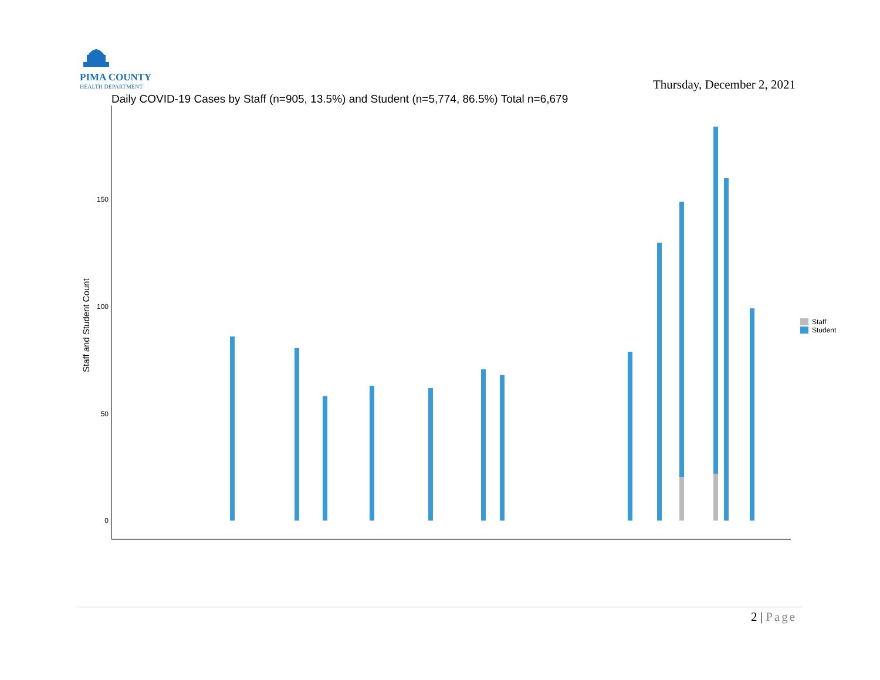PIMA COUNTY
HEALTH DEPARTMENT
Thursday, December 2, 2021
Daily COVID-19 Cases by Staff (n=905, 13.5%) and Student (n=5,774, 86.5%) Total n=6,679
0
50
100
150
Staff and Student Count
Staff
Student
2 | Page